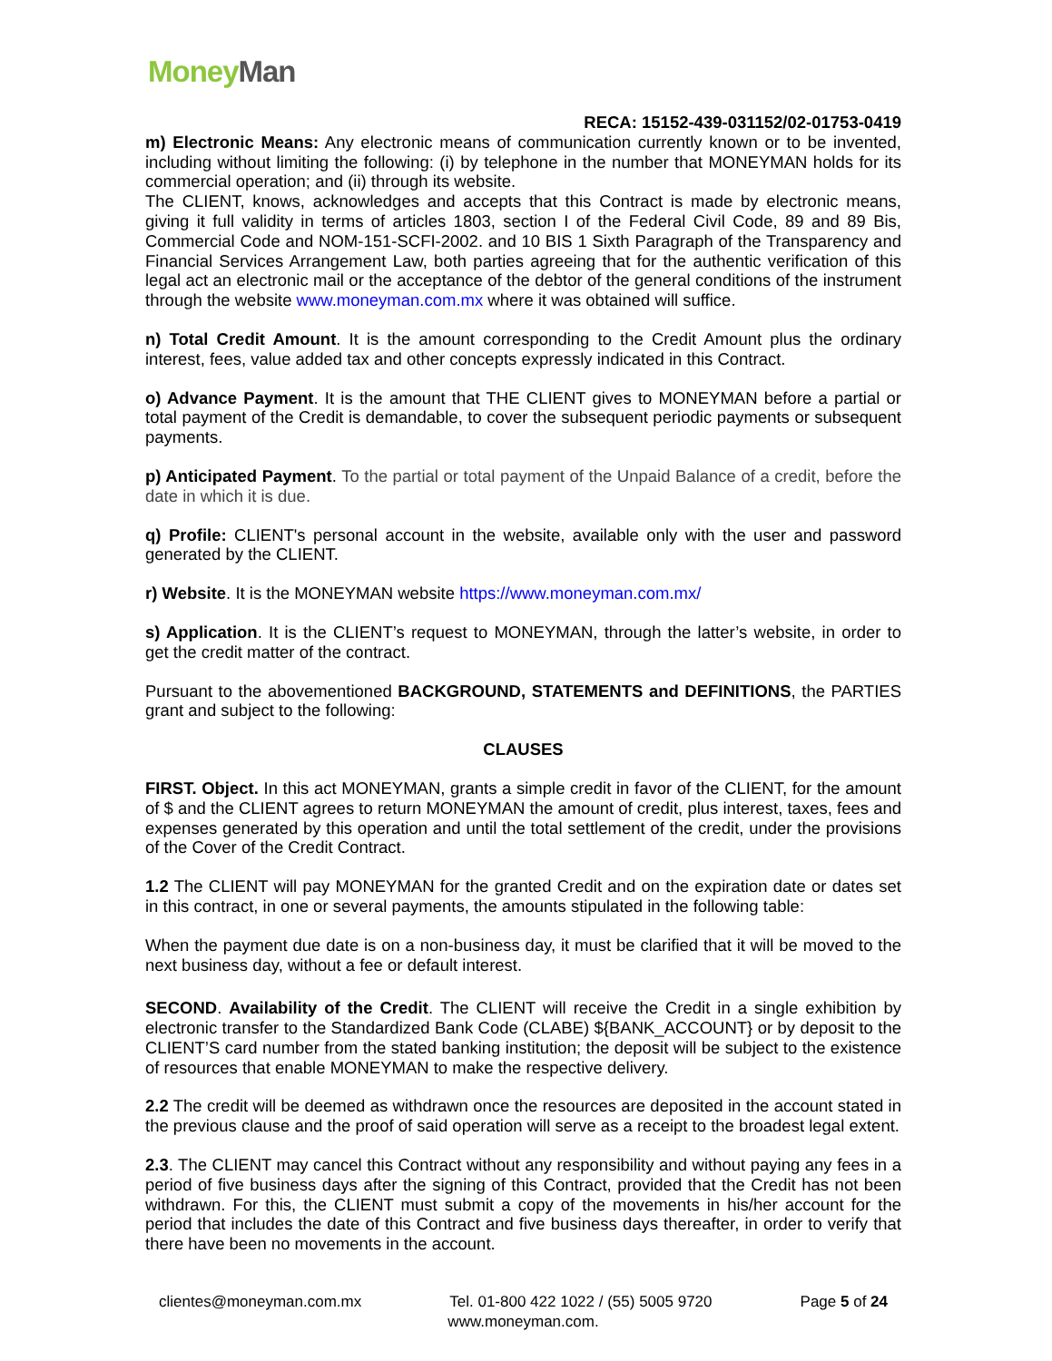Money Man
RECA: 15152-439-031152/02-01753-0419
m) Electronic Means: Any electronic means of communication currently known or to be invented, including without limiting the following: (i) by telephone in the number that MONEYMAN holds for its commercial operation; and (ii) through its website.
The CLIENT, knows, acknowledges and accepts that this Contract is made by electronic means, giving it full validity in terms of articles 1803, section I of the Federal Civil Code, 89 and 89 Bis, Commercial Code and NOM-151-SCFI-2002. and 10 BIS 1 Sixth Paragraph of the Transparency and Financial Services Arrangement Law, both parties agreeing that for the authentic verification of this legal act an electronic mail or the acceptance of the debtor of the general conditions of the instrument through the website www.moneyman.com.mx where it was obtained will suffice.
n) Total Credit Amount. It is the amount corresponding to the Credit Amount plus the ordinary interest, fees, value added tax and other concepts expressly indicated in this Contract.
o) Advance Payment. It is the amount that THE CLIENT gives to MONEYMAN before a partial or total payment of the Credit is demandable, to cover the subsequent periodic payments or subsequent payments.
p) Anticipated Payment. To the partial or total payment of the Unpaid Balance of a credit, before the date in which it is due.
q) Profile: CLIENT's personal account in the website, available only with the user and password generated by the CLIENT.
r) Website. It is the MONEYMAN website https://www.moneyman.com.mx/
s) Application. It is the CLIENT’s request to MONEYMAN, through the latter’s website, in order to get the credit matter of the contract.
Pursuant to the abovementioned BACKGROUND, STATEMENTS and DEFINITIONS, the PARTIES grant and subject to the following:
CLAUSES
FIRST. Object. In this act MONEYMAN, grants a simple credit in favor of the CLIENT, for the amount of $ and the CLIENT agrees to return MONEYMAN the amount of credit, plus interest, taxes, fees and expenses generated by this operation and until the total settlement of the credit, under the provisions of the Cover of the Credit Contract.
1.2 The CLIENT will pay MONEYMAN for the granted Credit and on the expiration date or dates set in this contract, in one or several payments, the amounts stipulated in the following table:
When the payment due date is on a non-business day, it must be clarified that it will be moved to the next business day, without a fee or default interest.
SECOND. Availability of the Credit. The CLIENT will receive the Credit in a single exhibition by electronic transfer to the Standardized Bank Code (CLABE) ${BANK_ACCOUNT} or by deposit to the CLIENT’S card number from the stated banking institution; the deposit will be subject to the existence of resources that enable MONEYMAN to make the respective delivery.
2.2 The credit will be deemed as withdrawn once the resources are deposited in the account stated in the previous clause and the proof of said operation will serve as a receipt to the broadest legal extent.
2.3. The CLIENT may cancel this Contract without any responsibility and without paying any fees in a period of five business days after the signing of this Contract, provided that the Credit has not been withdrawn. For this, the CLIENT must submit a copy of the movements in his/her account for the period that includes the date of this Contract and five business days thereafter, in order to verify that there have been no movements in the account.
clientes@moneyman.com.mx Tel. 01-800 422 1022 / (55) 5005 9720 Page 5 of 24
www.moneyman.com.